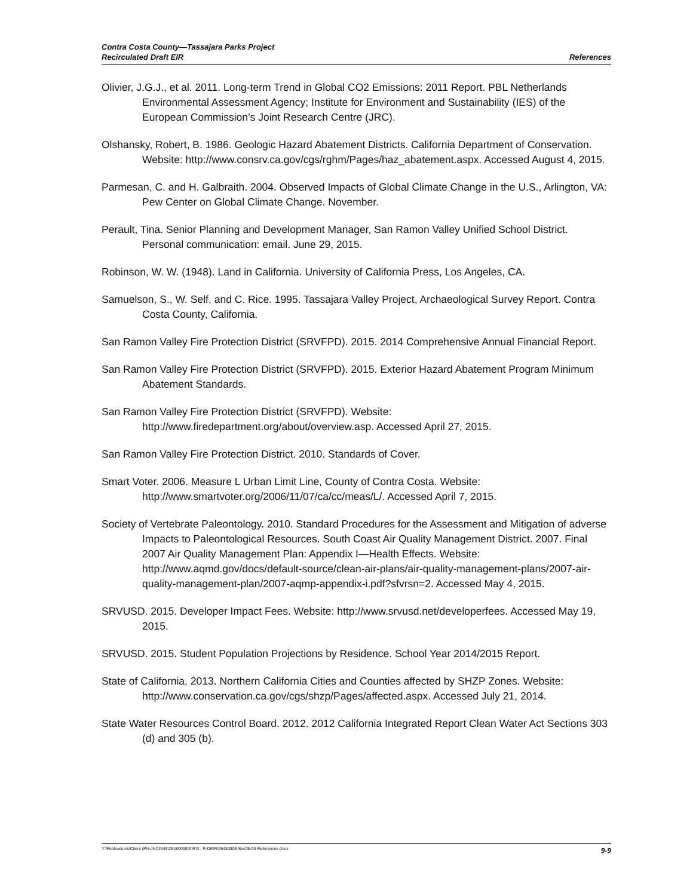Contra Costa County—Tassajara Parks Project
Recirculated Draft EIR
References
Olivier, J.G.J., et al. 2011. Long-term Trend in Global CO2 Emissions: 2011 Report. PBL Netherlands Environmental Assessment Agency; Institute for Environment and Sustainability (IES) of the European Commission’s Joint Research Centre (JRC).
Olshansky, Robert, B. 1986. Geologic Hazard Abatement Districts. California Department of Conservation. Website: http://www.consrv.ca.gov/cgs/rghm/Pages/haz_abatement.aspx. Accessed August 4, 2015.
Parmesan, C. and H. Galbraith. 2004. Observed Impacts of Global Climate Change in the U.S., Arlington, VA: Pew Center on Global Climate Change. November.
Perault, Tina. Senior Planning and Development Manager, San Ramon Valley Unified School District. Personal communication: email. June 29, 2015.
Robinson, W. W. (1948). Land in California. University of California Press, Los Angeles, CA.
Samuelson, S., W. Self, and C. Rice. 1995. Tassajara Valley Project, Archaeological Survey Report. Contra Costa County, California.
San Ramon Valley Fire Protection District (SRVFPD). 2015. 2014 Comprehensive Annual Financial Report.
San Ramon Valley Fire Protection District (SRVFPD). 2015. Exterior Hazard Abatement Program Minimum Abatement Standards.
San Ramon Valley Fire Protection District (SRVFPD). Website: http://www.firedepartment.org/about/overview.asp. Accessed April 27, 2015.
San Ramon Valley Fire Protection District. 2010. Standards of Cover.
Smart Voter. 2006. Measure L Urban Limit Line, County of Contra Costa. Website: http://www.smartvoter.org/2006/11/07/ca/cc/meas/L/. Accessed April 7, 2015.
Society of Vertebrate Paleontology. 2010. Standard Procedures for the Assessment and Mitigation of adverse Impacts to Paleontological Resources. South Coast Air Quality Management District. 2007. Final 2007 Air Quality Management Plan: Appendix I—Health Effects. Website: http://www.aqmd.gov/docs/default-source/clean-air-plans/air-quality-management-plans/2007-air-quality-management-plan/2007-aqmp-appendix-i.pdf?sfvrsn=2. Accessed May 4, 2015.
SRVUSD. 2015. Developer Impact Fees. Website: http://www.srvusd.net/developerfees. Accessed May 19, 2015.
SRVUSD. 2015. Student Population Projections by Residence. School Year 2014/2015 Report.
State of California, 2013. Northern California Cities and Counties affected by SHZP Zones. Website: http://www.conservation.ca.gov/cgs/shzp/Pages/affected.aspx. Accessed July 21, 2014.
State Water Resources Control Board. 2012. 2012 California Integrated Report Clean Water Act Sections 303 (d) and 305 (b).
Y:\Publications\Client (PN-JN)\2648\26480008\EIR\3 - R-DEIR\26480008 Sec09-00 References.docx 9-9